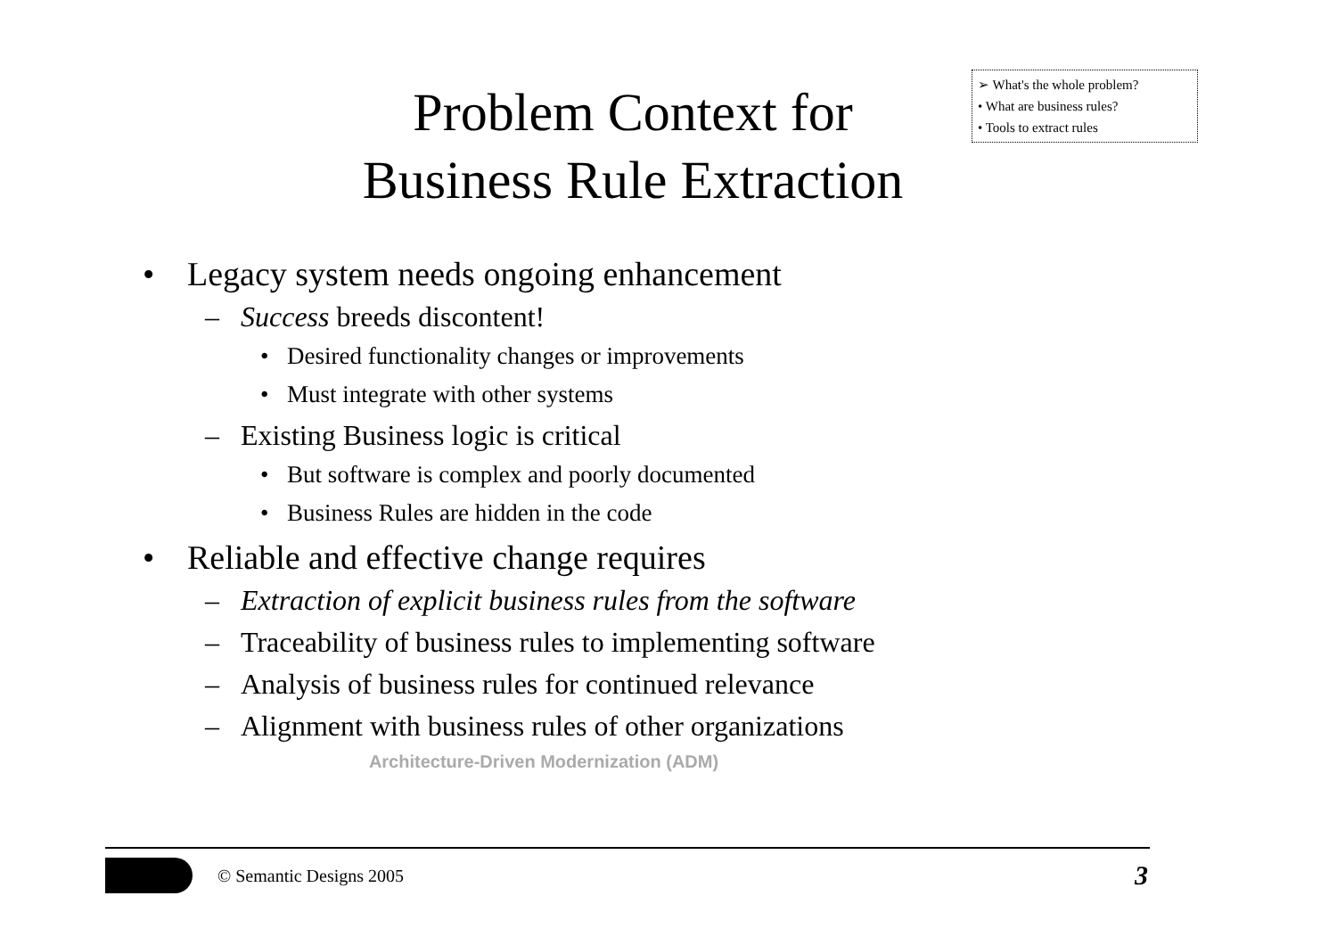➢ What's the whole problem?
• What are business rules?
• Tools to extract rules
Problem Context for
Business Rule Extraction
• Legacy system needs ongoing enhancement
– Success breeds discontent!
• Desired functionality changes or improvements
• Must integrate with other systems
– Existing Business logic is critical
• But software is complex and poorly documented
• Business Rules are hidden in the code
• Reliable and effective change requires
– Extraction of explicit business rules from the software
– Traceability of business rules to implementing software
– Analysis of business rules for continued relevance
– Alignment with business rules of other organizations
Architecture-Driven Modernization (ADM)
© Semantic Designs 2005 3